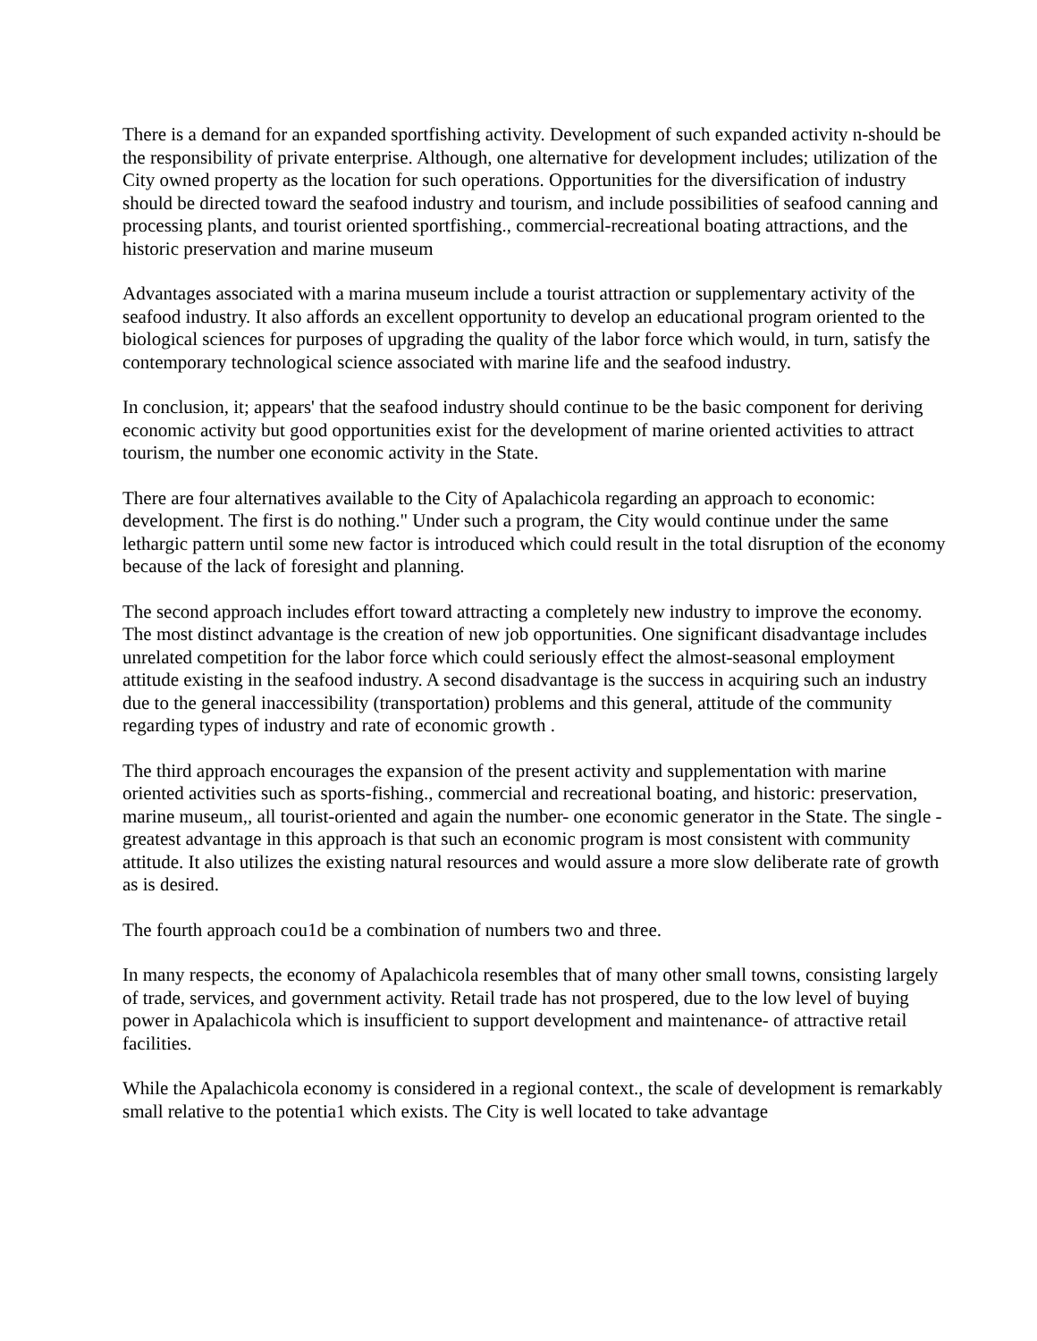There is a demand for an expanded sportfishing activity. Development of such expanded activity n-should be the responsibility of private enterprise. Although, one alternative for development includes; utilization of the City owned property as the location for such operations. Opportunities for the diversification of industry should be directed toward the seafood industry and tourism, and include possibilities of seafood canning and processing plants, and tourist oriented sportfishing., commercial-recreational boating attractions, and the historic preservation and marine museum
Advantages associated with a marina museum include a tourist attraction or supplementary activity of the seafood industry. It also affords an excellent opportunity to develop an educational program oriented to the biological sciences for purposes of upgrading the quality of the labor force which would, in turn, satisfy the contemporary technological science associated with marine life and the seafood industry.
In conclusion, it; appears' that the seafood industry should continue to be the basic component for deriving economic activity but good opportunities exist for the development of marine oriented activities to attract tourism, the number one economic activity in the State.
There are four alternatives available to the City of Apalachicola regarding an approach to economic: development. The first is do nothing." Under such a program, the City would continue under the same lethargic pattern until some new factor is introduced which could result in the total disruption of the economy because of the lack of foresight and planning.
The second approach includes effort toward attracting a completely new industry to improve the economy. The most distinct advantage is the creation of new job opportunities. One significant disadvantage includes unrelated competition for the labor force which could seriously effect the almost-seasonal employment attitude existing in the seafood industry. A second disadvantage is the success in acquiring such an industry due to the general inaccessibility (transportation) problems and this general, attitude of the community regarding types of industry and rate of economic growth .
The third approach encourages the expansion of the present activity and supplementation with marine oriented activities such as sports-fishing., commercial and recreational boating, and historic: preservation, marine museum,, all tourist-oriented and again the number- one economic generator in the State. The single -greatest advantage in this approach is that such an economic program is most consistent with community attitude. It also utilizes the existing natural resources and would assure a more slow deliberate rate of growth as is desired.
The fourth approach cou1d be a combination of numbers two and three.
In many respects, the economy of Apalachicola resembles that of many other small towns, consisting largely of trade, services, and government activity. Retail trade has not prospered, due to the low level of buying power in Apalachicola which is insufficient to support development and maintenance- of attractive retail facilities.
While the Apalachicola economy is considered in a regional context., the scale of development is remarkably small relative to the potentia1 which exists. The City is well located to take advantage